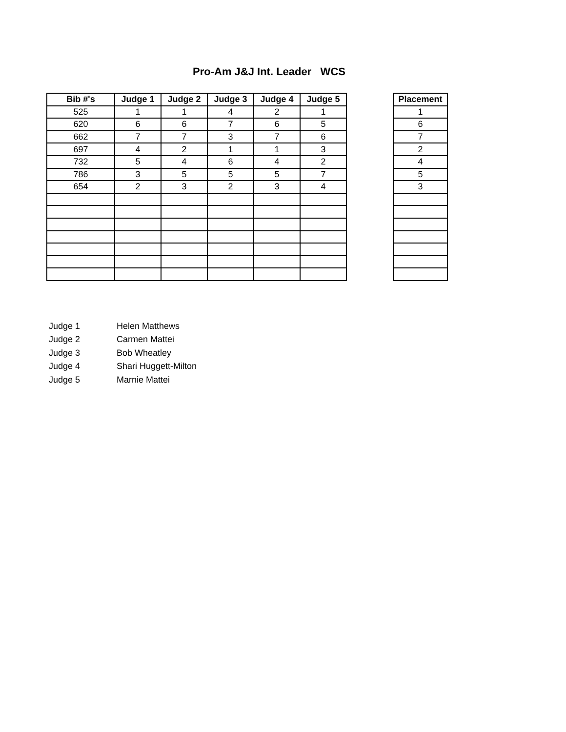Pro-Am J&J Int. Leader WCS
| Bib #'s | Judge 1 | Judge 2 | Judge 3 | Judge 4 | Judge 5 |
| --- | --- | --- | --- | --- | --- |
| 525 | 1 | 1 | 4 | 2 | 1 |
| 620 | 6 | 6 | 7 | 6 | 5 |
| 662 | 7 | 7 | 3 | 7 | 6 |
| 697 | 4 | 2 | 1 | 1 | 3 |
| 732 | 5 | 4 | 6 | 4 | 2 |
| 786 | 3 | 5 | 5 | 5 | 7 |
| 654 | 2 | 3 | 2 | 3 | 4 |
| Placement |
| --- |
| 1 |
| 6 |
| 7 |
| 2 |
| 4 |
| 5 |
| 3 |
Judge 1 Helen Matthews
Judge 2 Carmen Mattei
Judge 3 Bob Wheatley
Judge 4 Shari Huggett-Milton
Judge 5 Marnie Mattei